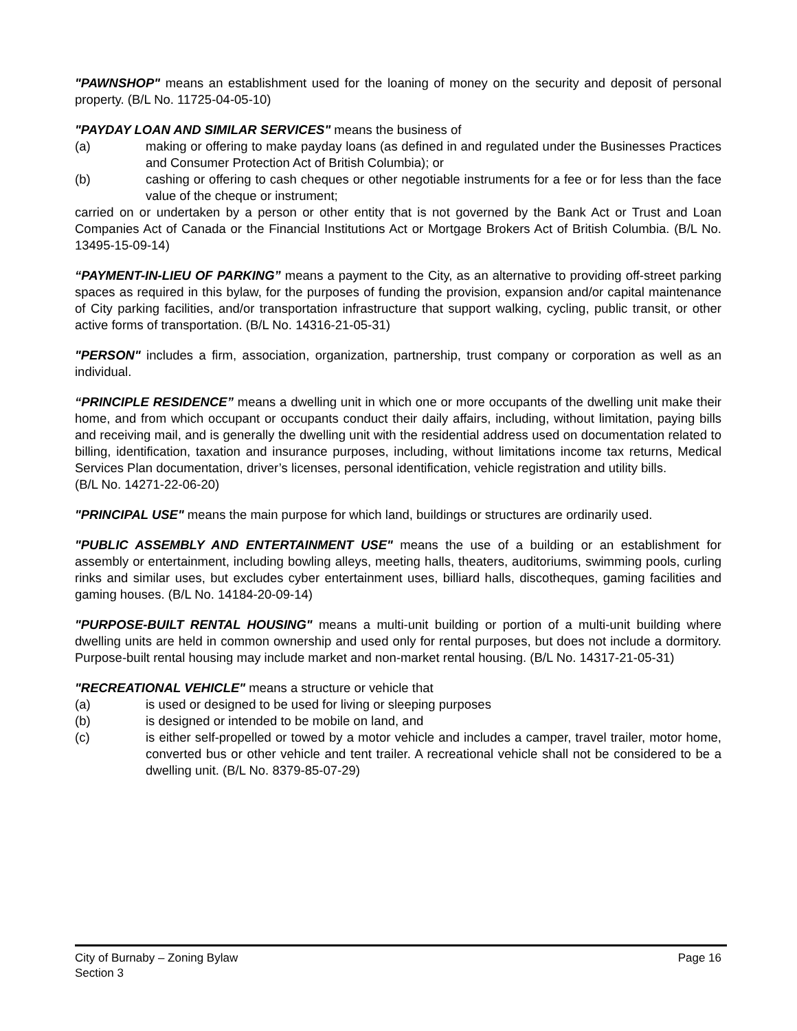"PAWNSHOP" means an establishment used for the loaning of money on the security and deposit of personal property. (B/L No. 11725-04-05-10)
"PAYDAY LOAN AND SIMILAR SERVICES" means the business of
(a) making or offering to make payday loans (as defined in and regulated under the Businesses Practices and Consumer Protection Act of British Columbia); or
(b) cashing or offering to cash cheques or other negotiable instruments for a fee or for less than the face value of the cheque or instrument;
carried on or undertaken by a person or other entity that is not governed by the Bank Act or Trust and Loan Companies Act of Canada or the Financial Institutions Act or Mortgage Brokers Act of British Columbia. (B/L No. 13495-15-09-14)
“PAYMENT-IN-LIEU OF PARKING” means a payment to the City, as an alternative to providing off-street parking spaces as required in this bylaw, for the purposes of funding the provision, expansion and/or capital maintenance of City parking facilities, and/or transportation infrastructure that support walking, cycling, public transit, or other active forms of transportation. (B/L No. 14316-21-05-31)
"PERSON" includes a firm, association, organization, partnership, trust company or corporation as well as an individual.
“PRINCIPLE RESIDENCE” means a dwelling unit in which one or more occupants of the dwelling unit make their home, and from which occupant or occupants conduct their daily affairs, including, without limitation, paying bills and receiving mail, and is generally the dwelling unit with the residential address used on documentation related to billing, identification, taxation and insurance purposes, including, without limitations income tax returns, Medical Services Plan documentation, driver’s licenses, personal identification, vehicle registration and utility bills.
(B/L No. 14271-22-06-20)
"PRINCIPAL USE" means the main purpose for which land, buildings or structures are ordinarily used.
"PUBLIC ASSEMBLY AND ENTERTAINMENT USE" means the use of a building or an establishment for assembly or entertainment, including bowling alleys, meeting halls, theaters, auditoriums, swimming pools, curling rinks and similar uses, but excludes cyber entertainment uses, billiard halls, discotheques, gaming facilities and gaming houses. (B/L No. 14184-20-09-14)
"PURPOSE-BUILT RENTAL HOUSING" means a multi-unit building or portion of a multi-unit building where dwelling units are held in common ownership and used only for rental purposes, but does not include a dormitory. Purpose-built rental housing may include market and non-market rental housing. (B/L No. 14317-21-05-31)
"RECREATIONAL VEHICLE" means a structure or vehicle that
(a) is used or designed to be used for living or sleeping purposes
(b) is designed or intended to be mobile on land, and
(c) is either self-propelled or towed by a motor vehicle and includes a camper, travel trailer, motor home, converted bus or other vehicle and tent trailer. A recreational vehicle shall not be considered to be a dwelling unit. (B/L No. 8379-85-07-29)
Page 16 City of Burnaby – Zoning Bylaw
Section 3